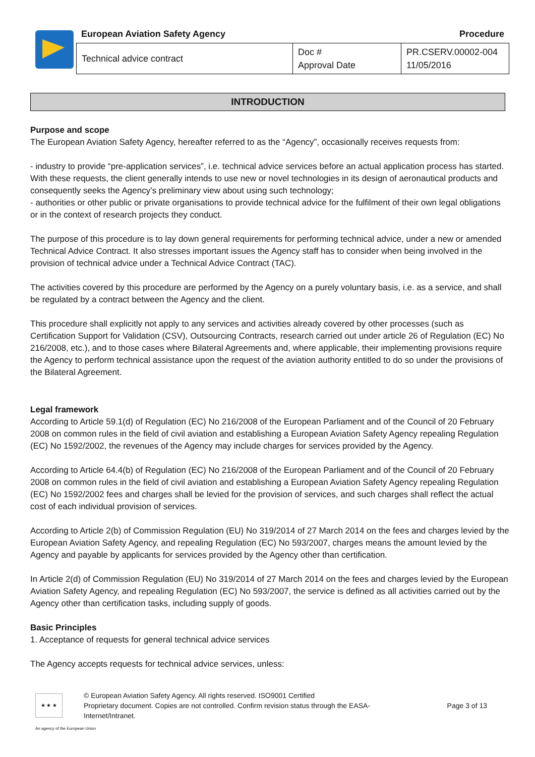European Aviation Safety Agency
Procedure
| Technical advice contract | Doc # Approval Date | PR.CSERV.00002-004 11/05/2016 |
INTRODUCTION
Purpose and scope
The European Aviation Safety Agency, hereafter referred to as the “Agency”, occasionally receives requests from:
- industry to provide “pre-application services”, i.e. technical advice services before an actual application process has started. With these requests, the client generally intends to use new or novel technologies in its design of aeronautical products and consequently seeks the Agency’s preliminary view about using such technology;
- authorities or other public or private organisations to provide technical advice for the fulfilment of their own legal obligations or in the context of research projects they conduct.
The purpose of this procedure is to lay down general requirements for performing technical advice, under a new or amended Technical Advice Contract. It also stresses important issues the Agency staff has to consider when being involved in the provision of technical advice under a Technical Advice Contract (TAC).
The activities covered by this procedure are performed by the Agency on a purely voluntary basis, i.e. as a service, and shall be regulated by a contract between the Agency and the client.
This procedure shall explicitly not apply to any services and activities already covered by other processes (such as Certification Support for Validation (CSV), Outsourcing Contracts, research carried out under article 26 of Regulation (EC) No 216/2008, etc.), and to those cases where Bilateral Agreements and, where applicable, their implementing provisions require the Agency to perform technical assistance upon the request of the aviation authority entitled to do so under the provisions of the Bilateral Agreement.
Legal framework
According to Article 59.1(d) of Regulation (EC) No 216/2008 of the European Parliament and of the Council of 20 February 2008 on common rules in the field of civil aviation and establishing a European Aviation Safety Agency repealing Regulation (EC) No 1592/2002, the revenues of the Agency may include charges for services provided by the Agency.
According to Article 64.4(b) of Regulation (EC) No 216/2008 of the European Parliament and of the Council of 20 February 2008 on common rules in the field of civil aviation and establishing a European Aviation Safety Agency repealing Regulation (EC) No 1592/2002 fees and charges shall be levied for the provision of services, and such charges shall reflect the actual cost of each individual provision of services.
According to Article 2(b) of Commission Regulation (EU) No 319/2014 of 27 March 2014 on the fees and charges levied by the European Aviation Safety Agency, and repealing Regulation (EC) No 593/2007, charges means the amount levied by the Agency and payable by applicants for services provided by the Agency other than certification.
In Article 2(d) of Commission Regulation (EU) No 319/2014 of 27 March 2014 on the fees and charges levied by the European Aviation Safety Agency, and repealing Regulation (EC) No 593/2007, the service is defined as all activities carried out by the Agency other than certification tasks, including supply of goods.
Basic Principles
1. Acceptance of requests for general technical advice services
The Agency accepts requests for technical advice services, unless:
★ ★ ★
© European Aviation Safety Agency. All rights reserved. ISO9001 Certified
Proprietary document. Copies are not controlled. Confirm revision status through the EASA-Internet/Intranet.
Page 3 of 13
An agency of the European Union